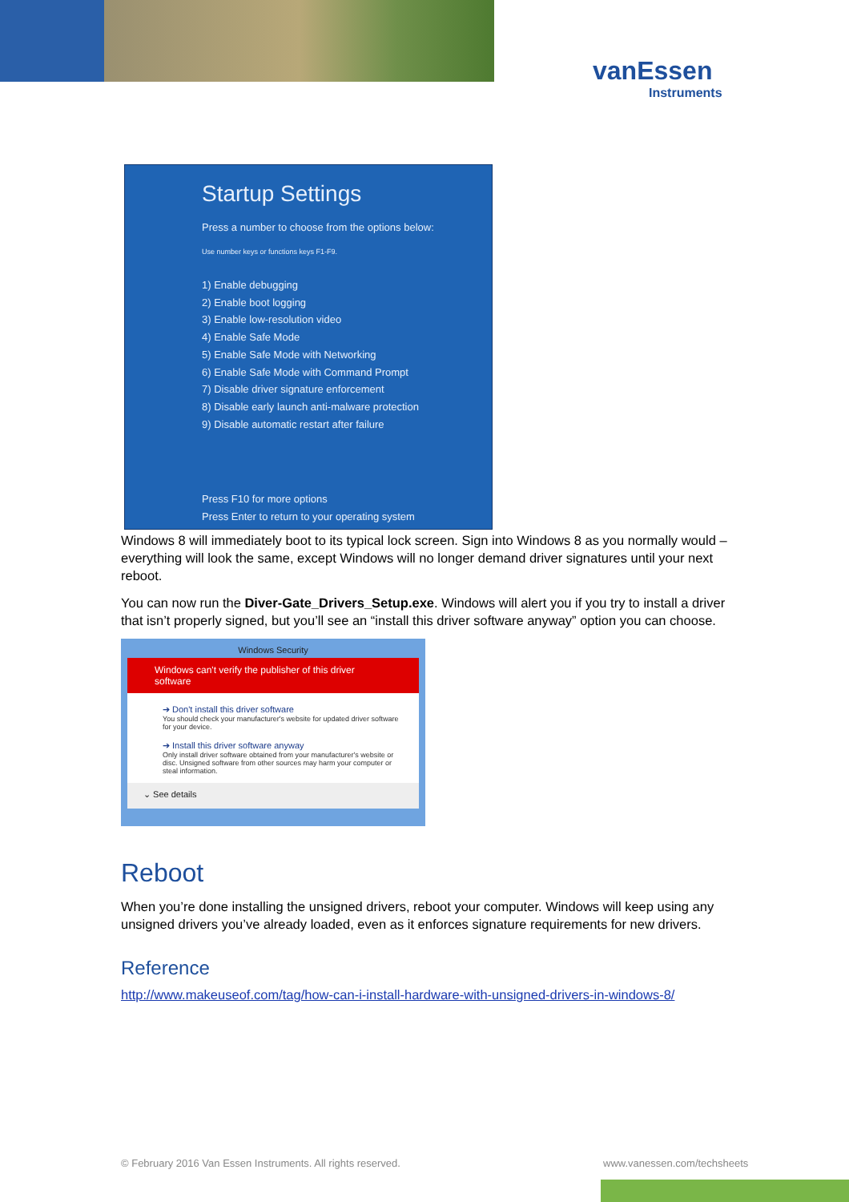vanEssen
Instruments
Startup Settings
Press a number to choose from the options below:
Use number keys or functions keys F1-F9.
1) Enable debugging
2) Enable boot logging
3) Enable low-resolution video
4) Enable Safe Mode
5) Enable Safe Mode with Networking
6) Enable Safe Mode with Command Prompt
7) Disable driver signature enforcement
8) Disable early launch anti-malware protection
9) Disable automatic restart after failure
Press F10 for more options
Press Enter to return to your operating system
Windows 8 will immediately boot to its typical lock screen. Sign into Windows 8 as you normally would – everything will look the same, except Windows will no longer demand driver signatures until your next reboot.
You can now run the Diver-Gate_Drivers_Setup.exe. Windows will alert you if you try to install a driver that isn’t properly signed, but you’ll see an “install this driver software anyway” option you can choose.
Windows Security
Windows can't verify the publisher of this driver software
➔ Don't install this driver software
You should check your manufacturer's website for updated driver software for your device.
➔ Install this driver software anyway
Only install driver software obtained from your manufacturer's website or disc. Unsigned software from other sources may harm your computer or steal information.
⌄ See details
Reboot
When you’re done installing the unsigned drivers, reboot your computer. Windows will keep using any unsigned drivers you’ve already loaded, even as it enforces signature requirements for new drivers.
Reference
http://www.makeuseof.com/tag/how-can-i-install-hardware-with-unsigned-drivers-in-windows-8/
© February 2016 Van Essen Instruments. All rights reserved.
www.vanessen.com/techsheets